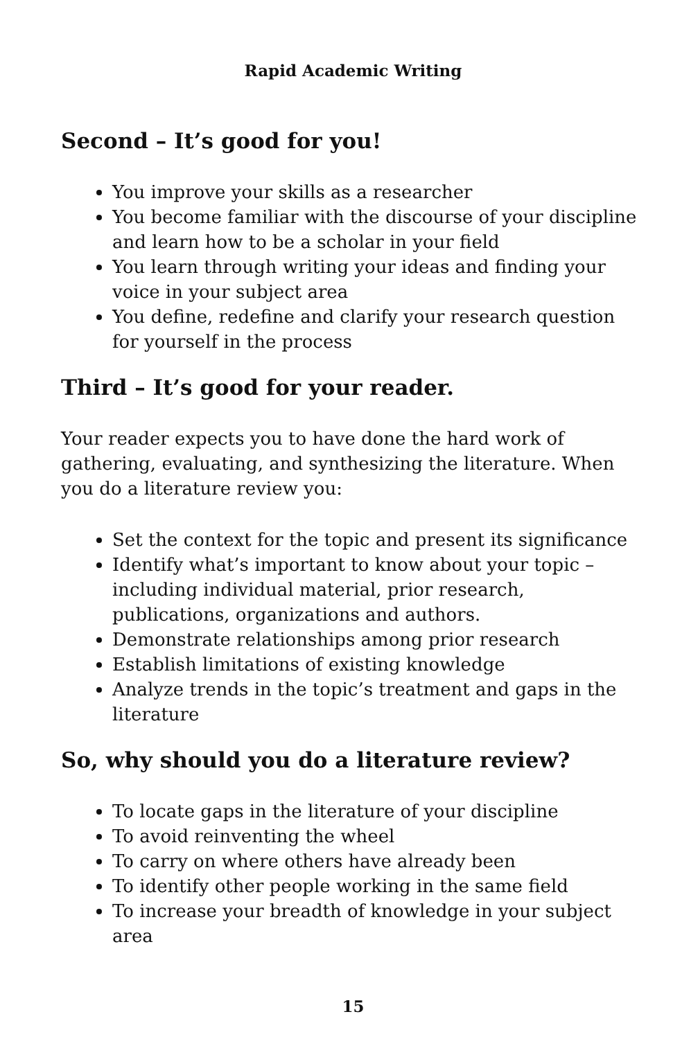Rapid Academic Writing
Second – It’s good for you!
You improve your skills as a researcher
You become familiar with the discourse of your discipline and learn how to be a scholar in your field
You learn through writing your ideas and finding your voice in your subject area
You define, redefine and clarify your research question for yourself in the process
Third – It’s good for your reader.
Your reader expects you to have done the hard work of gathering, evaluating, and synthesizing the literature. When you do a literature review you:
Set the context for the topic and present its significance
Identify what’s important to know about your topic – including individual material, prior research, publications, organizations and authors.
Demonstrate relationships among prior research
Establish limitations of existing knowledge
Analyze trends in the topic’s treatment and gaps in the literature
So, why should you do a literature review?
To locate gaps in the literature of your discipline
To avoid reinventing the wheel
To carry on where others have already been
To identify other people working in the same field
To increase your breadth of knowledge in your subject area
15